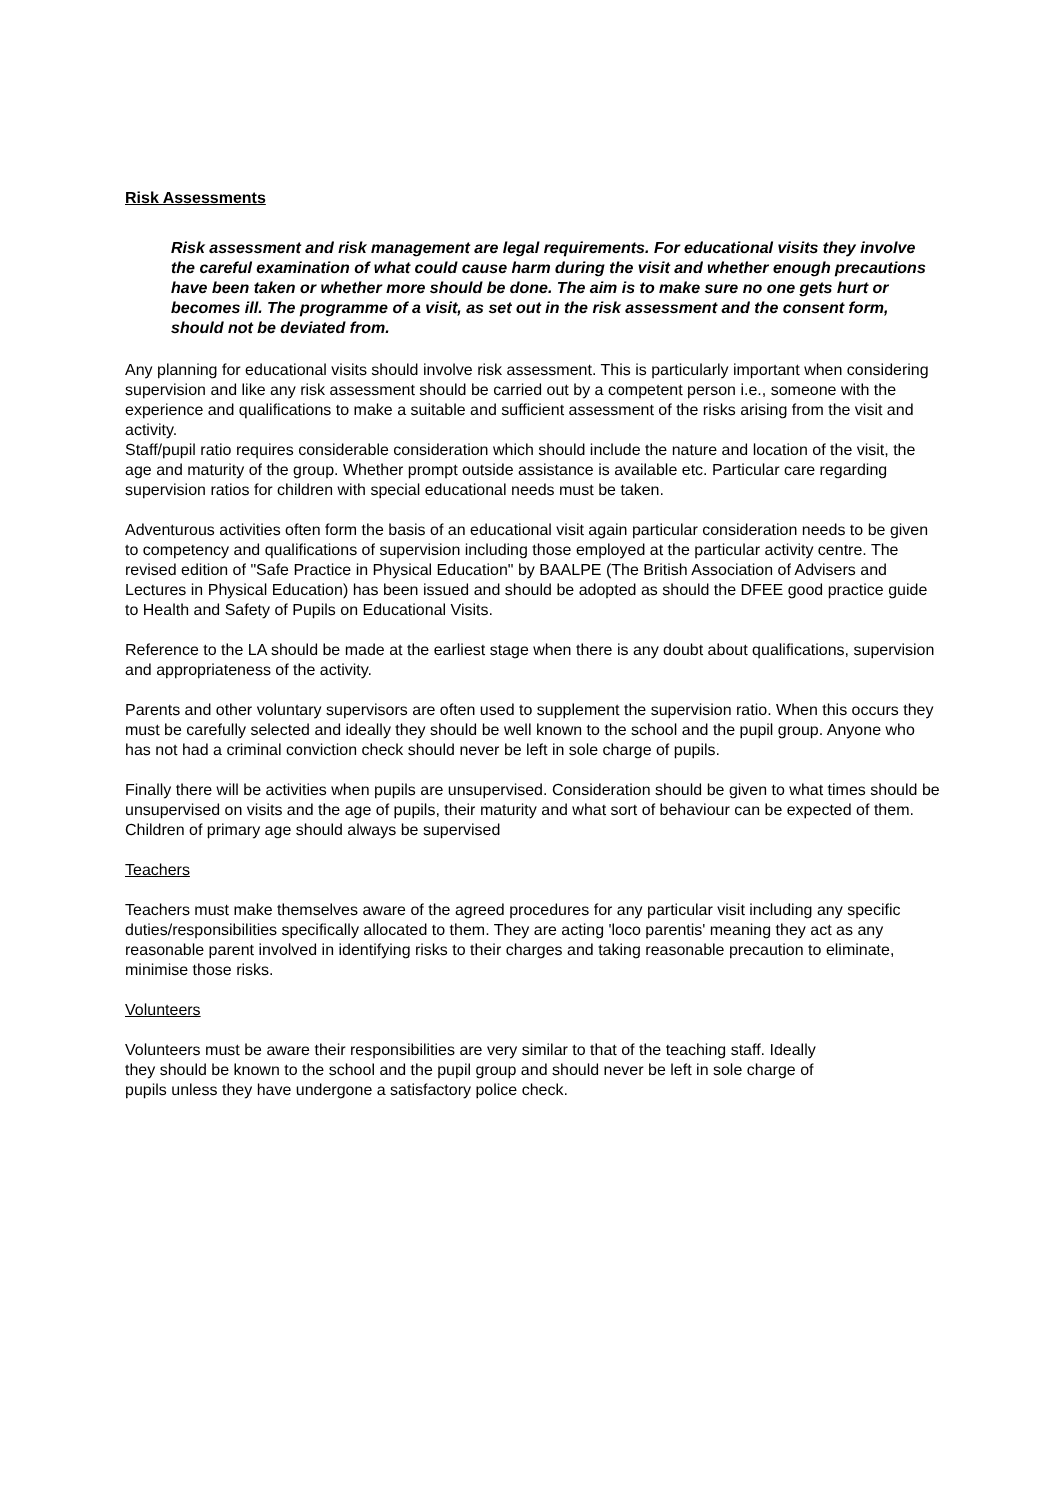Risk Assessments
Risk assessment and risk management are legal requirements. For educational visits they involve the careful examination of what could cause harm during the visit and whether enough precautions have been taken or whether more should be done. The aim is to make sure no one gets hurt or becomes ill. The programme of a visit, as set out in the risk assessment and the consent form, should not be deviated from.
Any planning for educational visits should involve risk assessment. This is particularly important when considering supervision and like any risk assessment should be carried out by a competent person i.e., someone with the experience and qualifications to make a suitable and sufficient assessment of the risks arising from the visit and activity.
Staff/pupil ratio requires considerable consideration which should include the nature and location of the visit, the age and maturity of the group. Whether prompt outside assistance is available etc. Particular care regarding supervision ratios for children with special educational needs must be taken.
Adventurous activities often form the basis of an educational visit again particular consideration needs to be given to competency and qualifications of supervision including those employed at the particular activity centre. The revised edition of "Safe Practice in Physical Education" by BAALPE (The British Association of Advisers and Lectures in Physical Education) has been issued and should be adopted as should the DFEE good practice guide to Health and Safety of Pupils on Educational Visits.
Reference to the LA should be made at the earliest stage when there is any doubt about qualifications, supervision and appropriateness of the activity.
Parents and other voluntary supervisors are often used to supplement the supervision ratio. When this occurs they must be carefully selected and ideally they should be well known to the school and the pupil group. Anyone who has not had a criminal conviction check should never be left in sole charge of pupils.
Finally there will be activities when pupils are unsupervised. Consideration should be given to what times should be unsupervised on visits and the age of pupils, their maturity and what sort of behaviour can be expected of them. Children of primary age should always be supervised
Teachers
Teachers must make themselves aware of the agreed procedures for any particular visit including any specific duties/responsibilities specifically allocated to them. They are acting 'loco parentis' meaning they act as any reasonable parent involved in identifying risks to their charges and taking reasonable precaution to eliminate, minimise those risks.
Volunteers
Volunteers must be aware their responsibilities are very similar to that of the teaching staff. Ideally they should be known to the school and the pupil group and should never be left in sole charge of pupils unless they have undergone a satisfactory police check.